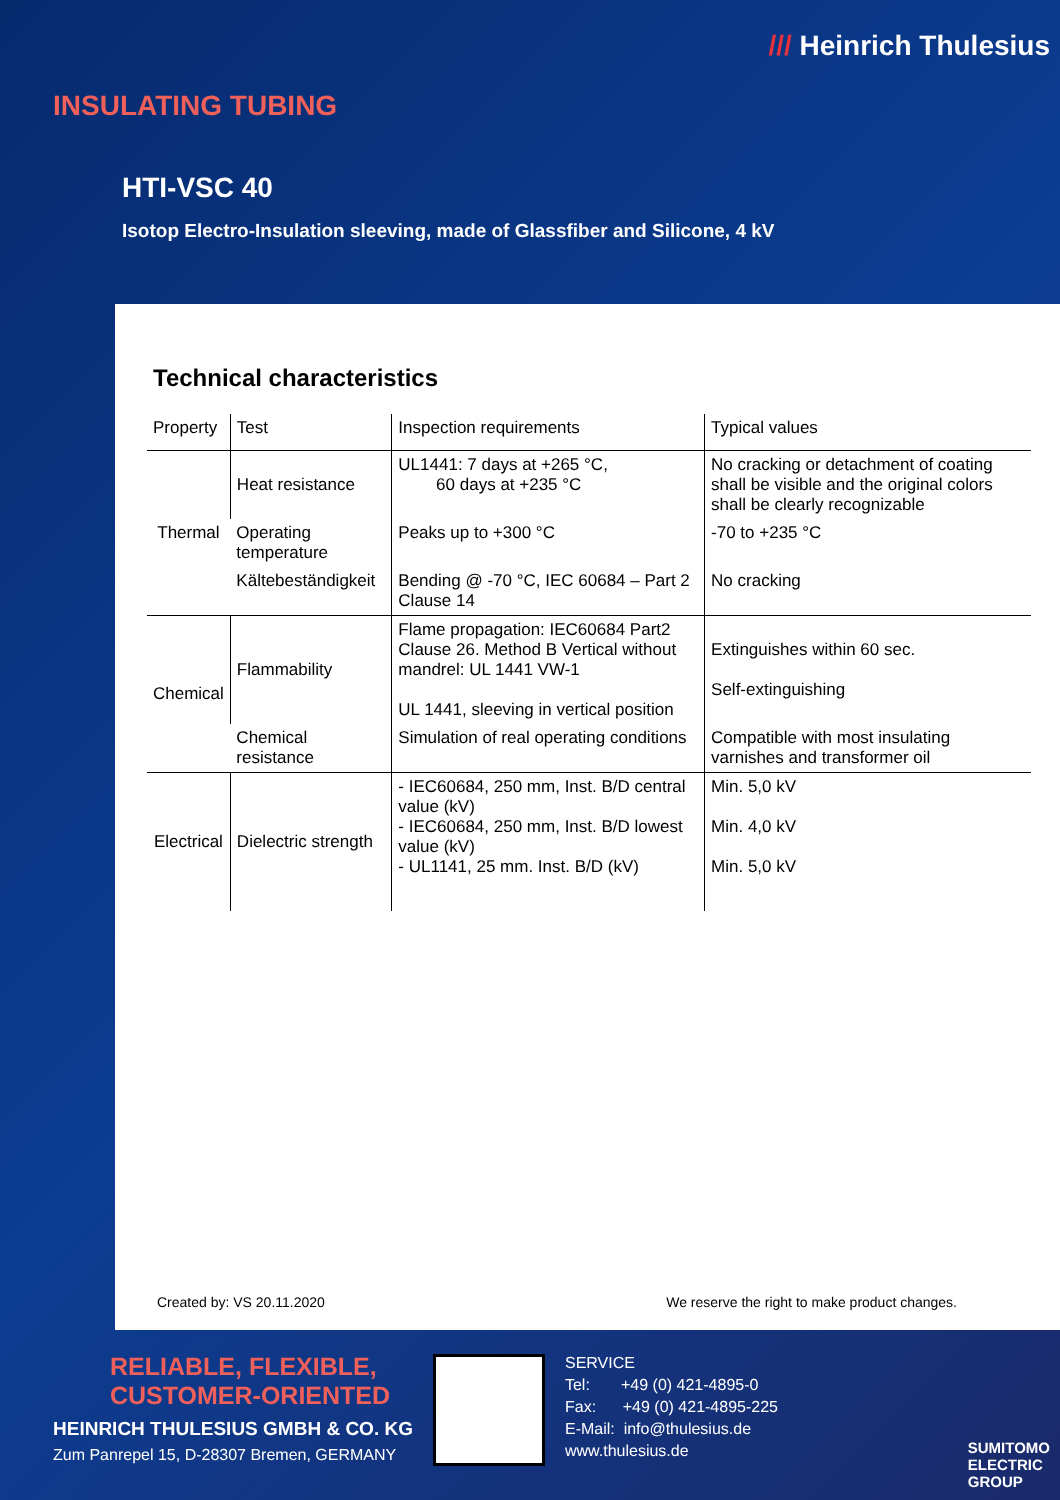/// Heinrich Thulesius
INSULATING TUBING
HTI-VSC 40
Isotop Electro-Insulation sleeving, made of Glassfiber and Silicone, 4 kV
Technical characteristics
| Property | Test | Inspection requirements | Typical values |
| --- | --- | --- | --- |
| Thermal | Heat resistance | UL1441: 7 days at +265 °C, 60 days at +235 °C | No cracking or detachment of coating shall be visible and the original colors shall be clearly recognizable |
| | Operating temperature | Peaks up to +300 °C | -70 to +235 °C |
| | Kältebeständigkeit | Bending @ -70 °C, IEC 60684 – Part 2 Clause 14 | No cracking |
| Chemical | Flammability | Flame propagation: IEC60684 Part2 Clause 26. Method B Vertical without mandrel: UL 1441 VW-1 UL 1441, sleeving in vertical position | Extinguishes within 60 sec. Self-extinguishing |
| | Chemical resistance | Simulation of real operating conditions | Compatible with most insulating varnishes and transformer oil |
| Electrical | Dielectric strength | - IEC60684, 250 mm, Inst. B/D central value (kV) - IEC60684, 250 mm, Inst. B/D lowest value (kV) - UL1141, 25 mm. Inst. B/D (kV) | Min. 5,0 kV Min. 4,0 kV Min. 5,0 kV |
Created by: VS 20.11.2020 We reserve the right to make product changes.
RELIABLE, FLEXIBLE,
CUSTOMER-ORIENTED
HEINRICH THULESIUS GMBH & CO. KG
Zum Panrepel 15, D-28307 Bremen, GERMANY
SERVICE
Tel: +49 (0) 421-4895-0
Fax: +49 (0) 421-4895-225
E-Mail: info@thulesius.de
www.thulesius.de
SUMITOMO
ELECTRIC
GROUP